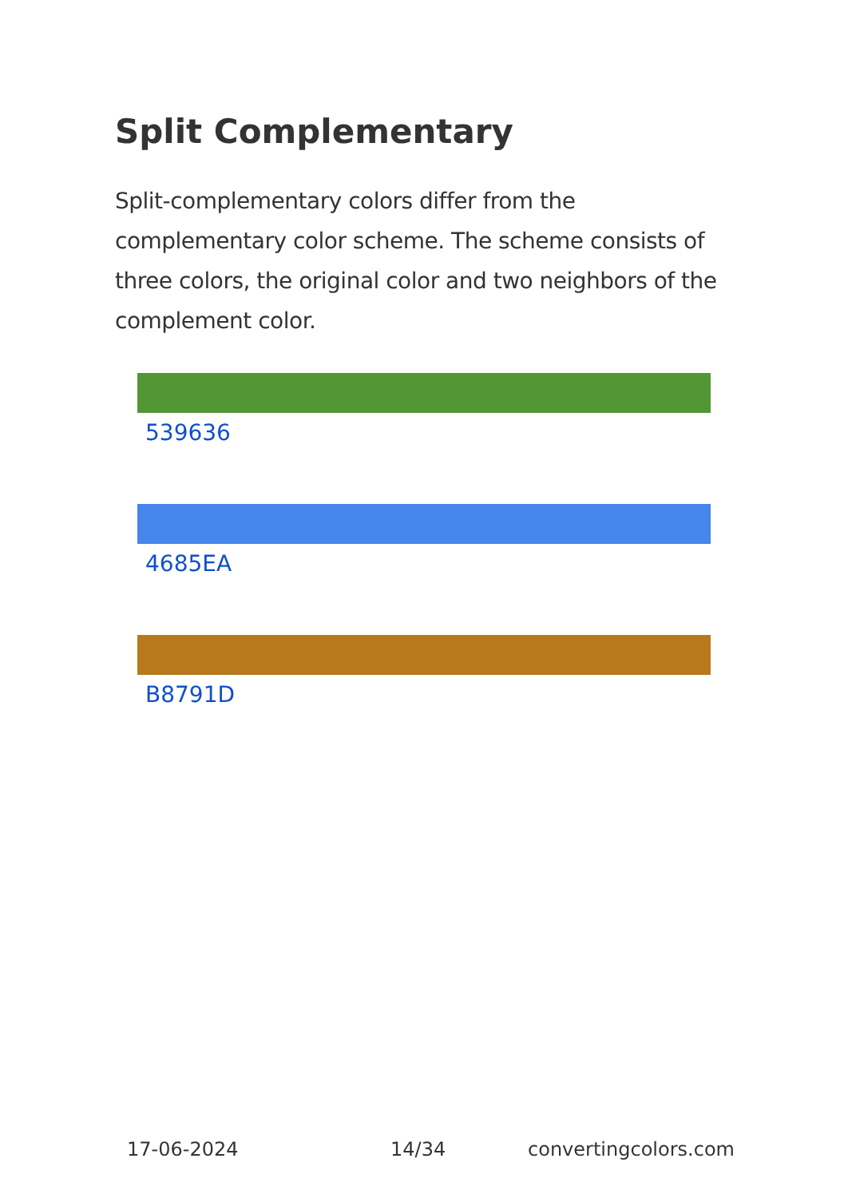Split Complementary
Split-complementary colors differ from the complementary color scheme. The scheme consists of three colors, the original color and two neighbors of the complement color.
539636
4685EA
B8791D
17-06-2024 14/34 convertingcolors.com